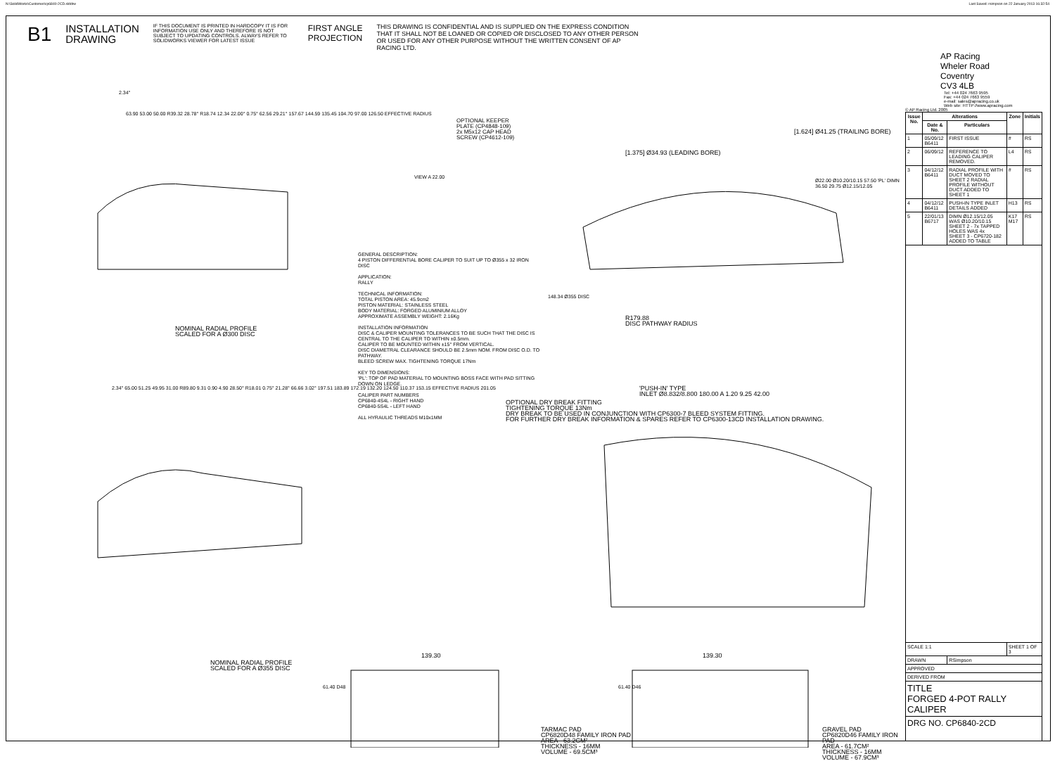N:\SolidWorks\Customer\cp6840-2CD.slddrw Last Saved: rsimpson on 22 January 2013 16:32:54
B1
INSTALLATION
DRAWING
IF THIS DOCUMENT IS PRINTED IN HARDCOPY IT IS FOR INFORMATION USE ONLY AND THEREFORE IS NOT SUBJECT TO UPDATING CONTROLS. ALWAYS REFER TO SOLIDWORKS VIEWER FOR LATEST ISSUE
FIRST ANGLE
PROJECTION
THIS DRAWING IS CONFIDENTIAL AND IS SUPPLIED ON THE EXPRESS CONDITION THAT IT SHALL NOT BE LOANED OR COPIED OR DISCLOSED TO ANY OTHER PERSON OR USED FOR ANY OTHER PURPOSE WITHOUT THE WRITTEN CONSENT OF AP RACING LTD.
2.34°
63.90 53.00 50.00 R39.32 28.78° R18.74 12.34 22.00° 0.75° 62.56 29.21° 157.67 144.59 135.45 104.70 97.00 126.50 EFFECTIVE RADIUS
NOMINAL RADIAL PROFILE
SCALED FOR A Ø300 DISC
OPTIONAL KEEPER
PLATE (CP4848-109)
2x M5x12 CAP HEAD
SCREW (CP4612-109)
VIEW A 22.00
[1.375] Ø34.93 (LEADING BORE)
[1.624] Ø41.25 (TRAILING BORE)
Ø22.00 Ø10.20/10.15 57.50 'PL' DIMN 36.50 29.75 Ø12.15/12.05
GENERAL DESCRIPTION:
4 PISTON DIFFERENTIAL BORE CALIPER TO SUIT UP TO Ø355 x 32 IRON DISC
APPLICATION:
RALLY
TECHNICAL INFORMATION:
TOTAL PISTON AREA: 45.9cm2
PISTON MATERIAL: STAINLESS STEEL
BODY MATERIAL: FORGED ALUMINIUM ALLOY
APPROXIMATE ASSEMBLY WEIGHT: 2.16Kg
INSTALLATION INFORMATION
DISC & CALIPER MOUNTING TOLERANCES TO BE SUCH THAT THE DISC IS CENTRAL TO THE CALIPER TO WITHIN ±0.5mm.
CALIPER TO BE MOUNTED WITHIN ±15° FROM VERTICAL.
DISC DIAMETRAL CLEARANCE SHOULD BE 2.5mm NOM. FROM DISC O.D. TO PATHWAY.
BLEED SCREW MAX. TIGHTENING TORQUE 17Nm
KEY TO DIMENSIONS:
'PL': TOP OF PAD MATERIAL TO MOUNTING BOSS FACE WITH PAD SITTING DOWN ON LEDGE.
CALIPER PART NUMBERS
CP6840-4S4L - RIGHT HAND
CP6840-5S4L - LEFT HAND
ALL HYRAULIC THREADS M10x1MM
148.34 Ø355 DISC
R179.88
DISC PATHWAY RADIUS
'PUSH-IN' TYPE
INLET Ø8.832/8.800 180.00 A 1.20 9.25 42.00
OPTIONAL DRY BREAK FITTING
TIGHTENING TORQUE 13Nm
DRY BREAK TO BE USED IN CONJUNCTION WITH CP6300-7 BLEED SYSTEM FITTING.
FOR FURTHER DRY BREAK INFORMATION & SPARES REFER TO CP6300-13CD INSTALLATION DRAWING.
2.34° 65.00 51.25 49.95 31.00 R89.80 9.31 0.90 4.90 28.50° R18.01 0.75° 21.28° 66.66 3.02° 197.51 183.89 172.19 132.20 124.50 110.37 153.15 EFFECTIVE RADIUS 201.05
NOMINAL RADIAL PROFILE
SCALED FOR A Ø355 DISC
139.30 139.30
61.40 D48
TARMAC PAD
CP6820D48 FAMILY IRON PAD
AREA - 63.2CM²
THICKNESS - 16MM
VOLUME - 69.5CM³
61.40 D46
GRAVEL PAD
CP6820D46 FAMILY IRON PAD
AREA - 61.7CM²
THICKNESS - 16MM
VOLUME - 67.9CM³
AP Racing
Wheler Road
Coventry
CV3 4LB
Tel: +44 024 7663 9595
Fax: +44 024 7663 9559
e-mail: sales@apracing.co.uk
Web site: HTTP://www.apracing.com
© AP Racing Ltd. 2005
| Issue No. | Alterations | | Zone | Initials |
| --- | --- | --- | --- | --- |
| | Date & No. | Particulars | | |
| 1 | 05/09/12 B6411 | FIRST ISSUE | # | RS |
| 2 | 06/09/12 | REFERENCE TO LEADING CALIPER REMOVED. | L4 | RS |
| 3 | 04/12/12 B6411 | RADIAL PROFILE WITH DUCT MOVED TO SHEET 2 RADIAL PROFILE WITHOUT DUCT ADDED TO SHEET 1 | # | RS |
| 4 | 04/12/12 B6411 | PUSH-IN TYPE INLET DETAILS ADDED | H13 | RS |
| 5 | 22/01/13 B6717 | DIMN Ø12.15/12.05 WAS Ø10.20/10.15 SHEET 2 - 7x TAPPED HOLES WAS 4x SHEET 3 - CP6720-182 ADDED TO TABLE | K17 M17 | RS |
| SCALE 1:1 | | | SHEET 1 OF 3 | |
| DRAWN | | RSimpson | | |
| APPROVED | | | | |
| DERIVED FROM | | | | |
| TITLE FORGED 4-POT RALLY CALIPER | | | | |
| DRG NO. CP6840-2CD | | | | |